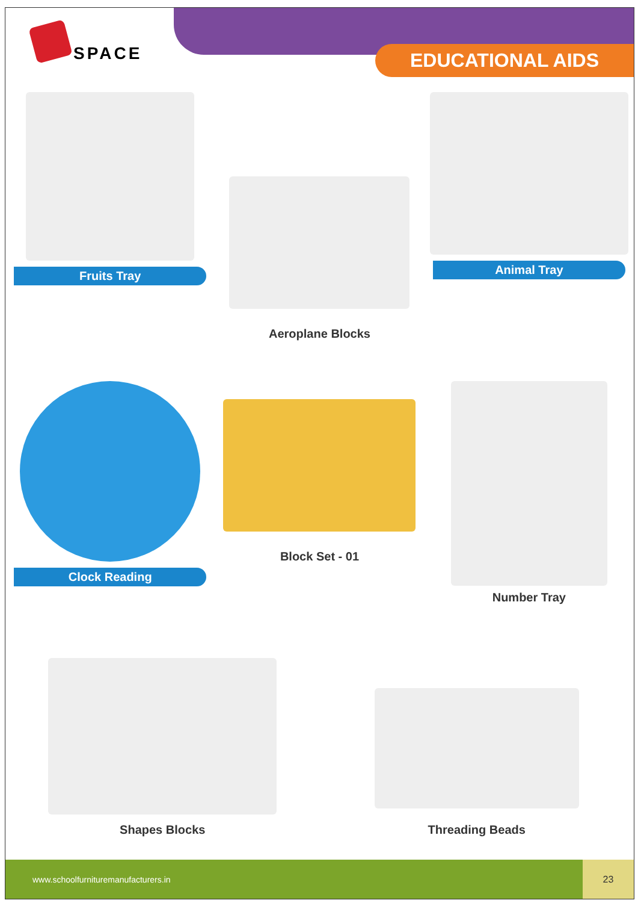SPACE
EDUCATIONAL AIDS
Fruits Tray
Aeroplane Blocks
Animal Tray
Clock Reading
Block Set - 01
Number Tray
Shapes Blocks
Threading Beads
www.schoolfurnituremanufacturers.in 23